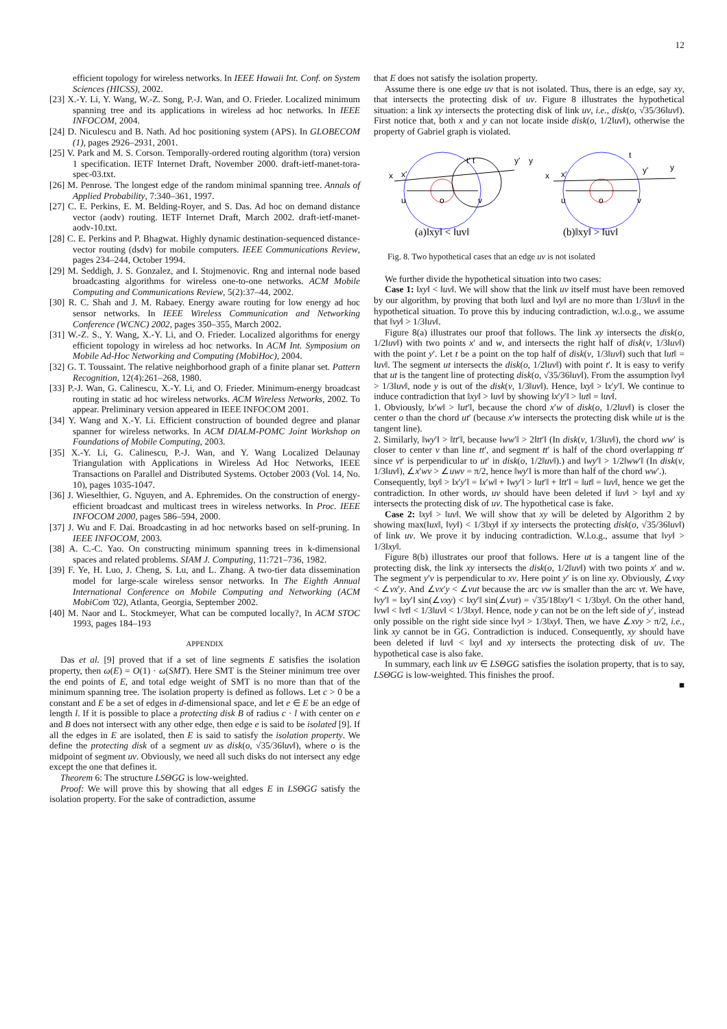12
efficient topology for wireless networks. In IEEE Hawaii Int. Conf. on System Sciences (HICSS), 2002.
[23] X.-Y. Li, Y. Wang, W.-Z. Song, P.-J. Wan, and O. Frieder. Localized minimum spanning tree and its applications in wireless ad hoc networks. In IEEE INFOCOM, 2004.
[24] D. Niculescu and B. Nath. Ad hoc positioning system (APS). In GLOBECOM (1), pages 2926–2931, 2001.
[25] V. Park and M. S. Corson. Temporally-ordered routing algorithm (tora) version 1 specification. IETF Internet Draft, November 2000. draft-ietf-manet-tora-spec-03.txt.
[26] M. Penrose. The longest edge of the random minimal spanning tree. Annals of Applied Probability, 7:340–361, 1997.
[27] C. E. Perkins, E. M. Belding-Royer, and S. Das. Ad hoc on demand distance vector (aodv) routing. IETF Internet Draft, March 2002. draft-ietf-manet-aodv-10.txt.
[28] C. E. Perkins and P. Bhagwat. Highly dynamic destination-sequenced distance-vector routing (dsdv) for mobile computers. IEEE Communications Review, pages 234–244, October 1994.
[29] M. Seddigh, J. S. Gonzalez, and I. Stojmenovic. Rng and internal node based broadcasting algorithms for wireless one-to-one networks. ACM Mobile Computing and Communications Review, 5(2):37–44, 2002.
[30] R. C. Shah and J. M. Rabaey. Energy aware routing for low energy ad hoc sensor networks. In IEEE Wireless Communication and Networking Conference (WCNC) 2002, pages 350–355, March 2002.
[31] W.-Z. S., Y. Wang, X.-Y. Li, and O. Frieder. Localized algorithms for energy efficient topology in wireless ad hoc networks. In ACM Int. Symposium on Mobile Ad-Hoc Networking and Computing (MobiHoc), 2004.
[32] G. T. Toussaint. The relative neighborhood graph of a finite planar set. Pattern Recognition, 12(4):261–268, 1980.
[33] P.-J. Wan, G. Calinescu, X.-Y. Li, and O. Frieder. Minimum-energy broadcast routing in static ad hoc wireless networks. ACM Wireless Networks, 2002. To appear. Preliminary version appeared in IEEE INFOCOM 2001.
[34] Y. Wang and X.-Y. Li. Efficient construction of bounded degree and planar spanner for wireless networks. In ACM DIALM-POMC Joint Workshop on Foundations of Mobile Computing, 2003.
[35] X.-Y. Li, G. Calinescu, P.-J. Wan, and Y. Wang Localized Delaunay Triangulation with Applications in Wireless Ad Hoc Networks, IEEE Transactions on Parallel and Distributed Systems. October 2003 (Vol. 14, No. 10), pages 1035-1047.
[36] J. Wieselthier, G. Nguyen, and A. Ephremides. On the construction of energy-efficient broadcast and multicast trees in wireless networks. In Proc. IEEE INFOCOM 2000, pages 586–594, 2000.
[37] J. Wu and F. Dai. Broadcasting in ad hoc networks based on self-pruning. In IEEE INFOCOM, 2003.
[38] A. C.-C. Yao. On constructing minimum spanning trees in k-dimensional spaces and related problems. SIAM J. Computing, 11:721–736, 1982.
[39] F. Ye, H. Luo, J. Cheng, S. Lu, and L. Zhang. A two-tier data dissemination model for large-scale wireless sensor networks. In The Eighth Annual International Conference on Mobile Computing and Networking (ACM MobiCom '02), Atlanta, Georgia, September 2002.
[40] M. Naor and L. Stockmeyer, What can be computed locally?, In ACM STOC 1993, pages 184–193
APPENDIX
Das et al. [9] proved that if a set of line segments E satisfies the isolation property, then ω(E) = O(1) · ω(SMT). Here SMT is the Steiner minimum tree over the end points of E, and total edge weight of SMT is no more than that of the minimum spanning tree. The isolation property is defined as follows. Let c > 0 be a constant and E be a set of edges in d-dimensional space, and let e ∈ E be an edge of length l. If it is possible to place a protecting disk B of radius c · l with center on e and B does not intersect with any other edge, then edge e is said to be isolated [9]. If all the edges in E are isolated, then E is said to satisfy the isolation property. We define the protecting disk of a segment uv as disk(o, √35/36‖uv‖), where o is the midpoint of segment uv. Obviously, we need all such disks do not intersect any edge except the one that defines it.
Theorem 6: The structure LSΘGG is low-weighted.
Proof: We will prove this by showing that all edges E in LSΘGG satisfy the isolation property. For the sake of contradiction, assume
that E does not satisfy the isolation property.
Assume there is one edge uv that is not isolated. Thus, there is an edge, say xy, that intersects the protecting disk of uv. Figure 8 illustrates the hypothetical situation: a link xy intersects the protecting disk of link uv, i.e., disk(o, √35/36‖uv‖). First notice that, both x and y can not locate inside disk(o, 1/2‖uv‖), otherwise the property of Gabriel graph is violated.
x
x'
u
o
v
t' t
y'
y
x
x'
u
o
v
t
y'
y
(a)‖xy‖ < ‖uv‖
(b)‖xy‖ > ‖uv‖
Fig. 8. Two hypothetical cases that an edge uv is not isolated
We further divide the hypothetical situation into two cases:
Case 1: ‖xy‖ < ‖uv‖. We will show that the link uv itself must have been removed by our algorithm, by proving that both ‖ux‖ and ‖vy‖ are no more than 1/3‖uv‖ in the hypothetical situation. To prove this by inducing contradiction, w.l.o.g., we assume that ‖vy‖ > 1/3‖uv‖.
Figure 8(a) illustrates our proof that follows. The link xy intersects the disk(o, 1/2‖uv‖) with two points x′ and w, and intersects the right half of disk(v, 1/3‖uv‖) with the point y′. Let t be a point on the top half of disk(v, 1/3‖uv‖) such that ‖ut‖ = ‖uv‖. The segment ut intersects the disk(o, 1/2‖uv‖) with point t′. It is easy to verify that ut is the tangent line of protecting disk(o, √35/36‖uv‖). From the assumption ‖vy‖ > 1/3‖uv‖, node y is out of the disk(v, 1/3‖uv‖). Hence, ‖xy‖ > ‖x′y′‖. We continue to induce contradiction that ‖xy‖ > ‖uv‖ by showing ‖x′y′‖ > ‖ut‖ = ‖uv‖.
1. Obviously, ‖x′w‖ > ‖ut′‖, because the chord x′w of disk(o, 1/2‖uv‖) is closer the center o than the chord ut′ (because x′w intersects the protecting disk while ut is the tangent line).
2. Similarly, ‖wy′‖ > ‖tt′‖, because ‖ww′‖ > 2‖tt′‖ (In disk(v, 1/3‖uv‖), the chord ww′ is closer to center v than line tt′, and segment tt′ is half of the chord overlapping tt′ since vt′ is perpendicular to ut′ in disk(o, 1/2‖uv‖).) and ‖wy′‖ > 1/2‖ww′‖ (In disk(v, 1/3‖uv‖), ∠x′wv > ∠uwv = π/2, hence ‖wy′‖ is more than half of the chord ww′.).
Consequently, ‖xy‖ > ‖x′y′‖ = ‖x′w‖ + ‖wy′‖ > ‖ut′‖ + ‖tt′‖ = ‖ut‖ = ‖uv‖, hence we get the contradiction. In other words, uv should have been deleted if ‖uv‖ > ‖xy‖ and xy intersects the protecting disk of uv. The hypothetical case is fake.
Case 2: ‖xy‖ > ‖uv‖. We will show that xy will be deleted by Algorithm 2 by showing max(‖ux‖, ‖vy‖) < 1/3‖xy‖ if xy intersects the protecting disk(o, √35/36‖uv‖) of link uv. We prove it by inducing contradiction. W.l.o.g., assume that ‖vy‖ > 1/3‖xy‖.
Figure 8(b) illustrates our proof that follows. Here ut is a tangent line of the protecting disk, the link xy intersects the disk(o, 1/2‖uv‖) with two points x′ and w. The segment y′v is perpendicular to xv. Here point y′ is on line xy. Obviously, ∠vxy < ∠vx′y. And ∠vx′y < ∠vut because the arc vw is smaller than the arc vt. We have, ‖vy′‖ = ‖xy′‖ sin(∠vxy) < ‖xy′‖ sin(∠vut) = √35/18‖xy′‖ < 1/3‖xy‖. On the other hand, ‖vw‖ < ‖vt‖ < 1/3‖uv‖ < 1/3‖xy‖. Hence, node y can not be on the left side of y′, instead only possible on the right side since ‖vy‖ > 1/3‖xy‖. Then, we have ∠xvy > π/2, i.e., link xy cannot be in GG. Contradiction is induced. Consequently, xy should have been deleted if ‖uv‖ < ‖xy‖ and xy intersects the protecting disk of uv. The hypothetical case is also fake.
In summary, each link uv ∈ LSΘGG satisfies the isolation property, that is to say, LSΘGG is low-weighted. This finishes the proof.
■